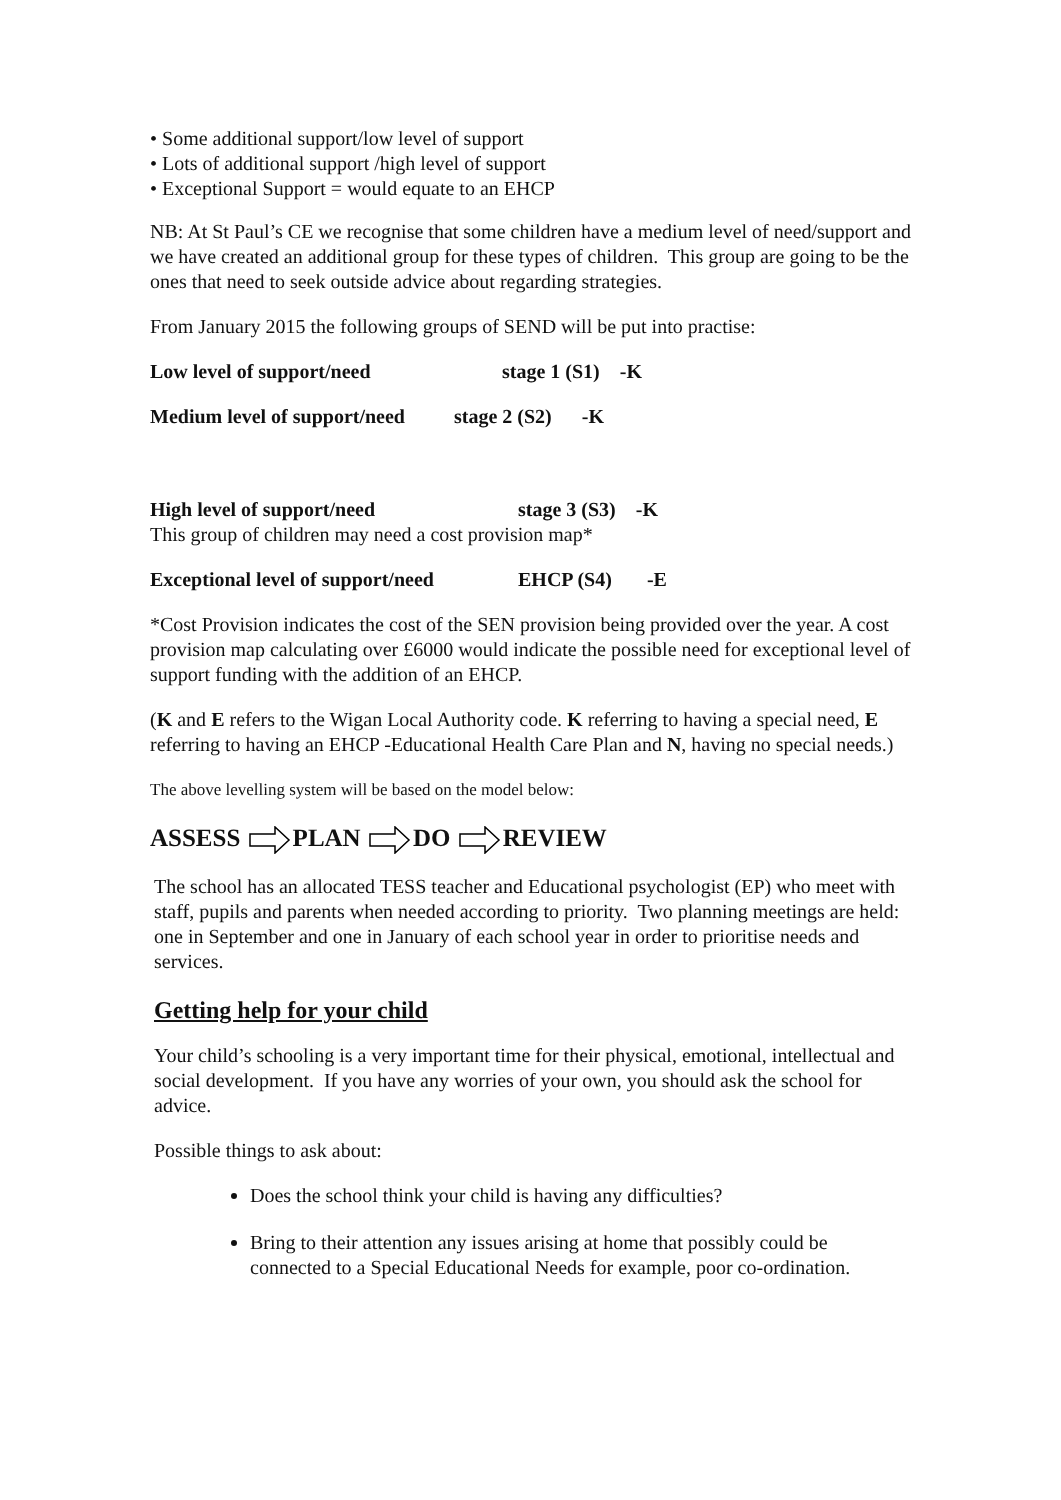• Some additional support/low level of support
• Lots of additional support /high level of support
• Exceptional Support = would equate to an EHCP
NB: At St Paul’s CE we recognise that some children have a medium level of need/support and we have created an additional group for these types of children. This group are going to be the ones that need to seek outside advice about regarding strategies.
From January 2015 the following groups of SEND will be put into practise:
Low level of support/need stage 1 (S1) -K
Medium level of support/need stage 2 (S2) -K
High level of support/need stage 3 (S3) -K
This group of children may need a cost provision map*
Exceptional level of support/need EHCP (S4) -E
*Cost Provision indicates the cost of the SEN provision being provided over the year. A cost provision map calculating over £6000 would indicate the possible need for exceptional level of support funding with the addition of an EHCP.
(K and E refers to the Wigan Local Authority code. K referring to having a special need, E referring to having an EHCP -Educational Health Care Plan and N, having no special needs.)
The above levelling system will be based on the model below:
ASSESS PLAN DO REVIEW
The school has an allocated TESS teacher and Educational psychologist (EP) who meet with staff, pupils and parents when needed according to priority. Two planning meetings are held: one in September and one in January of each school year in order to prioritise needs and services.
Getting help for your child
Your child’s schooling is a very important time for their physical, emotional, intellectual and social development. If you have any worries of your own, you should ask the school for advice.
Possible things to ask about:
Does the school think your child is having any difficulties?
Bring to their attention any issues arising at home that possibly could be connected to a Special Educational Needs for example, poor co-ordination.